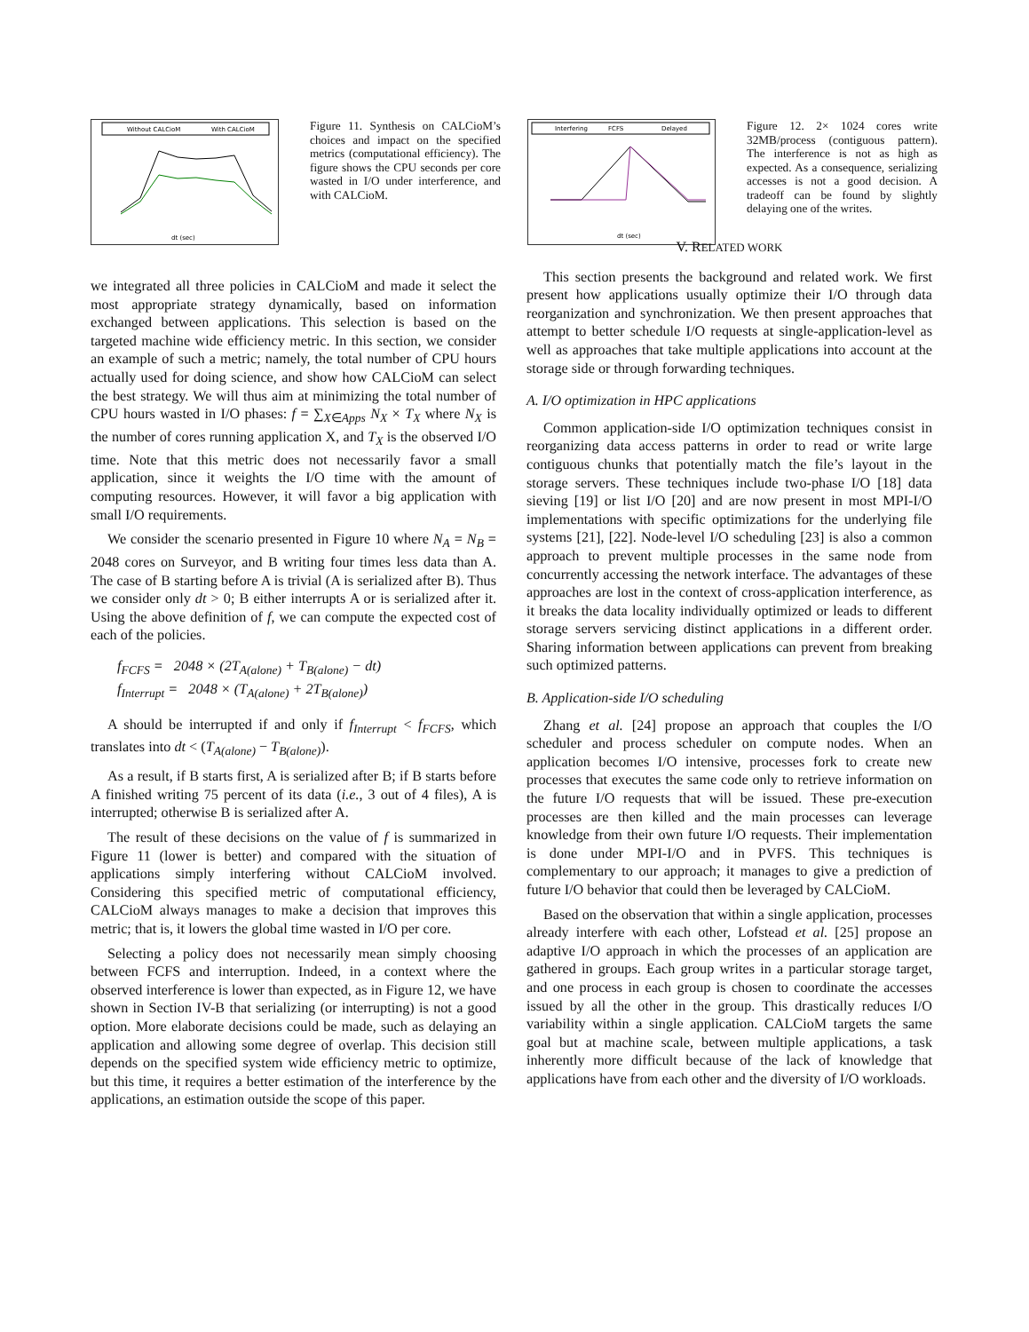Without CALCioM
With CALCioM
dt (sec)
Figure 11. Synthesis on CALCioM’s choices and impact on the specified metrics (computational efficiency). The figure shows the CPU seconds per core wasted in I/O under interference, and with CALCioM.
Interfering
FCFS
Delayed
dt (sec)
Figure 12. 2× 1024 cores write 32MB/process (contiguous pattern). The interference is not as high as expected. As a consequence, serializing accesses is not a good decision. A tradeoff can be found by slightly delaying one of the writes.
we integrated all three policies in CALCioM and made it select the most appropriate strategy dynamically, based on information exchanged between applications. This selection is based on the targeted machine wide efficiency metric. In this section, we consider an example of such a metric; namely, the total number of CPU hours actually used for doing science, and show how CALCioM can select the best strategy. We will thus aim at minimizing the total number of CPU hours wasted in I/O phases: f = ∑<sub>X∈Apps</sub> N<sub>X</sub> × T<sub>X</sub> where N<sub>X</sub> is the number of cores running application X, and T<sub>X</sub> is the observed I/O time. Note that this metric does not necessarily favor a small application, since it weights the I/O time with the amount of computing resources. However, it will favor a big application with small I/O requirements.
We consider the scenario presented in Figure 10 where N<sub>A</sub> = N<sub>B</sub> = 2048 cores on Surveyor, and B writing four times less data than A. The case of B starting before A is trivial (A is serialized after B). Thus we consider only dt > 0; B either interrupts A or is serialized after it. Using the above definition of f, we can compute the expected cost of each of the policies.
f<sub>FCFS</sub> = 2048 × (2T<sub>A(alone)</sub> + T<sub>B(alone)</sub> − dt)
f<sub>Interrupt</sub> = 2048 × (T<sub>A(alone)</sub> + 2T<sub>B(alone)</sub>)
A should be interrupted if and only if f<sub>Interrupt</sub> < f<sub>FCFS</sub>, which translates into dt < (T<sub>A(alone)</sub> − T<sub>B(alone)</sub>).
As a result, if B starts first, A is serialized after B; if B starts before A finished writing 75 percent of its data (i.e., 3 out of 4 files), A is interrupted; otherwise B is serialized after A.
The result of these decisions on the value of f is summarized in Figure 11 (lower is better) and compared with the situation of applications simply interfering without CALCioM involved. Considering this specified metric of computational efficiency, CALCioM always manages to make a decision that improves this metric; that is, it lowers the global time wasted in I/O per core.
Selecting a policy does not necessarily mean simply choosing between FCFS and interruption. Indeed, in a context where the observed interference is lower than expected, as in Figure 12, we have shown in Section IV-B that serializing (or interrupting) is not a good option. More elaborate decisions could be made, such as delaying an application and allowing some degree of overlap. This decision still depends on the specified system wide efficiency metric to optimize, but this time, it requires a better estimation of the interference by the applications, an estimation outside the scope of this paper.
V. RELATED WORK
This section presents the background and related work. We first present how applications usually optimize their I/O through data reorganization and synchronization. We then present approaches that attempt to better schedule I/O requests at single-application-level as well as approaches that take multiple applications into account at the storage side or through forwarding techniques.
A. I/O optimization in HPC applications
Common application-side I/O optimization techniques consist in reorganizing data access patterns in order to read or write large contiguous chunks that potentially match the file’s layout in the storage servers. These techniques include two-phase I/O [18] data sieving [19] or list I/O [20] and are now present in most MPI-I/O implementations with specific optimizations for the underlying file systems [21], [22]. Node-level I/O scheduling [23] is also a common approach to prevent multiple processes in the same node from concurrently accessing the network interface. The advantages of these approaches are lost in the context of cross-application interference, as it breaks the data locality individually optimized or leads to different storage servers servicing distinct applications in a different order. Sharing information between applications can prevent from breaking such optimized patterns.
B. Application-side I/O scheduling
Zhang et al. [24] propose an approach that couples the I/O scheduler and process scheduler on compute nodes. When an application becomes I/O intensive, processes fork to create new processes that executes the same code only to retrieve information on the future I/O requests that will be issued. These pre-execution processes are then killed and the main processes can leverage knowledge from their own future I/O requests. Their implementation is done under MPI-I/O and in PVFS. This techniques is complementary to our approach; it manages to give a prediction of future I/O behavior that could then be leveraged by CALCioM.
Based on the observation that within a single application, processes already interfere with each other, Lofstead et al. [25] propose an adaptive I/O approach in which the processes of an application are gathered in groups. Each group writes in a particular storage target, and one process in each group is chosen to coordinate the accesses issued by all the other in the group. This drastically reduces I/O variability within a single application. CALCioM targets the same goal but at machine scale, between multiple applications, a task inherently more difficult because of the lack of knowledge that applications have from each other and the diversity of I/O workloads.